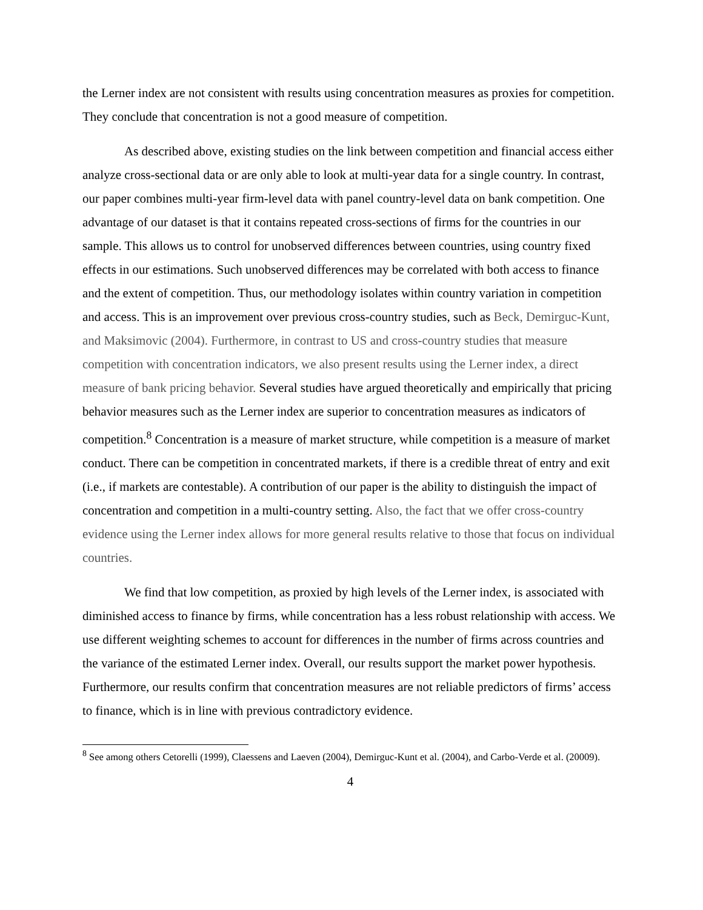the Lerner index are not consistent with results using concentration measures as proxies for competition. They conclude that concentration is not a good measure of competition.
As described above, existing studies on the link between competition and financial access either analyze cross-sectional data or are only able to look at multi-year data for a single country. In contrast, our paper combines multi-year firm-level data with panel country-level data on bank competition. One advantage of our dataset is that it contains repeated cross-sections of firms for the countries in our sample. This allows us to control for unobserved differences between countries, using country fixed effects in our estimations. Such unobserved differences may be correlated with both access to finance and the extent of competition. Thus, our methodology isolates within country variation in competition and access. This is an improvement over previous cross-country studies, such as Beck, Demirguc-Kunt, and Maksimovic (2004). Furthermore, in contrast to US and cross-country studies that measure competition with concentration indicators, we also present results using the Lerner index, a direct measure of bank pricing behavior. Several studies have argued theoretically and empirically that pricing behavior measures such as the Lerner index are superior to concentration measures as indicators of competition.<sup>8</sup> Concentration is a measure of market structure, while competition is a measure of market conduct. There can be competition in concentrated markets, if there is a credible threat of entry and exit (i.e., if markets are contestable). A contribution of our paper is the ability to distinguish the impact of concentration and competition in a multi-country setting. Also, the fact that we offer cross-country evidence using the Lerner index allows for more general results relative to those that focus on individual countries.
We find that low competition, as proxied by high levels of the Lerner index, is associated with diminished access to finance by firms, while concentration has a less robust relationship with access. We use different weighting schemes to account for differences in the number of firms across countries and the variance of the estimated Lerner index. Overall, our results support the market power hypothesis. Furthermore, our results confirm that concentration measures are not reliable predictors of firms’ access to finance, which is in line with previous contradictory evidence.
<sup>8</sup> See among others Cetorelli (1999), Claessens and Laeven (2004), Demirguc-Kunt et al. (2004), and Carbo-Verde et al. (20009).
4